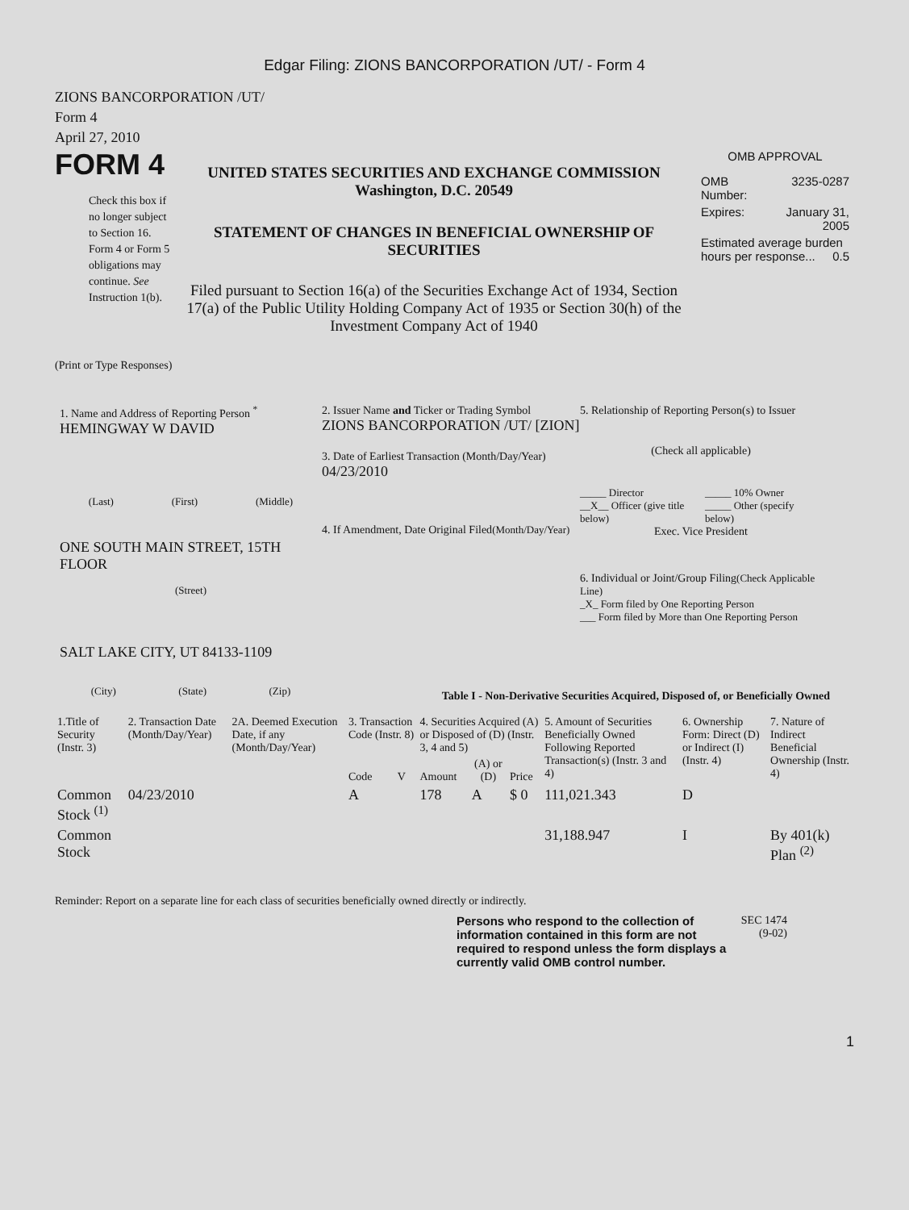Edgar Filing: ZIONS BANCORPORATION /UT/ - Form 4
ZIONS BANCORPORATION /UT/
Form 4
April 27, 2010
FORM 4
Check this box if no longer subject to Section 16. Form 4 or Form 5 obligations may continue. See Instruction 1(b).
UNITED STATES SECURITIES AND EXCHANGE COMMISSION
Washington, D.C. 20549
STATEMENT OF CHANGES IN BENEFICIAL OWNERSHIP OF SECURITIES
Filed pursuant to Section 16(a) of the Securities Exchange Act of 1934, Section 17(a) of the Public Utility Holding Company Act of 1935 or Section 30(h) of the Investment Company Act of 1940
OMB APPROVAL
| OMB Number: | 3235-0287 |
| Expires: | January 31, 2005 |
| Estimated average burden hours per response... 0.5 | |
(Print or Type Responses)
1. Name and Address of Reporting Person <sup>*</sup>
HEMINGWAY W DAVID
(Last) (First) (Middle)
ONE SOUTH MAIN STREET, 15TH FLOOR
(Street)
SALT LAKE CITY, UT 84133-1109
(City) (State) (Zip)
2. Issuer Name and Ticker or Trading Symbol
ZIONS BANCORPORATION /UT/ [ZION]
3. Date of Earliest Transaction (Month/Day/Year)
04/23/2010
4. If Amendment, Date Original Filed(Month/Day/Year)
5. Relationship of Reporting Person(s) to Issuer
(Check all applicable)
_____ Director
__X__ Officer (give title below)
_____ 10% Owner
_____ Other (specify below)
Exec. Vice President
6. Individual or Joint/Group Filing(Check Applicable Line)
_X_ Form filed by One Reporting Person
___ Form filed by More than One Reporting Person
Table I - Non-Derivative Securities Acquired, Disposed of, or Beneficially Owned
| 1.Title of Security (Instr. 3) | 2. Transaction Date (Month/Day/Year) | 2A. Deemed Execution Date, if any (Month/Day/Year) | 3. Transaction Code (Instr. 8) | | 4. Securities Acquired (A) or Disposed of (D) (Instr. 3, 4 and 5) | | | 5. Amount of Securities Beneficially Owned Following Reported Transaction(s) (Instr. 3 and 4) | 6. Ownership Form: Direct (D) or Indirect (I) (Instr. 4) | 7. Nature of Indirect Beneficial Ownership (Instr. 4) |
| --- | --- | --- | --- | --- | --- | --- | --- | --- | --- | --- |
| | | | Code | V | Amount | (A) or (D) | Price | | | |
| Common Stock <sup>(1)</sup> | 04/23/2010 | | A | | 178 | A | $ 0 | 111,021.343 | D | |
| Common Stock | | | | | | | | 31,188.947 | I | By 401(k) Plan <sup>(2)</sup> |
Reminder: Report on a separate line for each class of securities beneficially owned directly or indirectly.
Persons who respond to the collection of information contained in this form are not required to respond unless the form displays a currently valid OMB control number.
SEC 1474 (9-02)
1